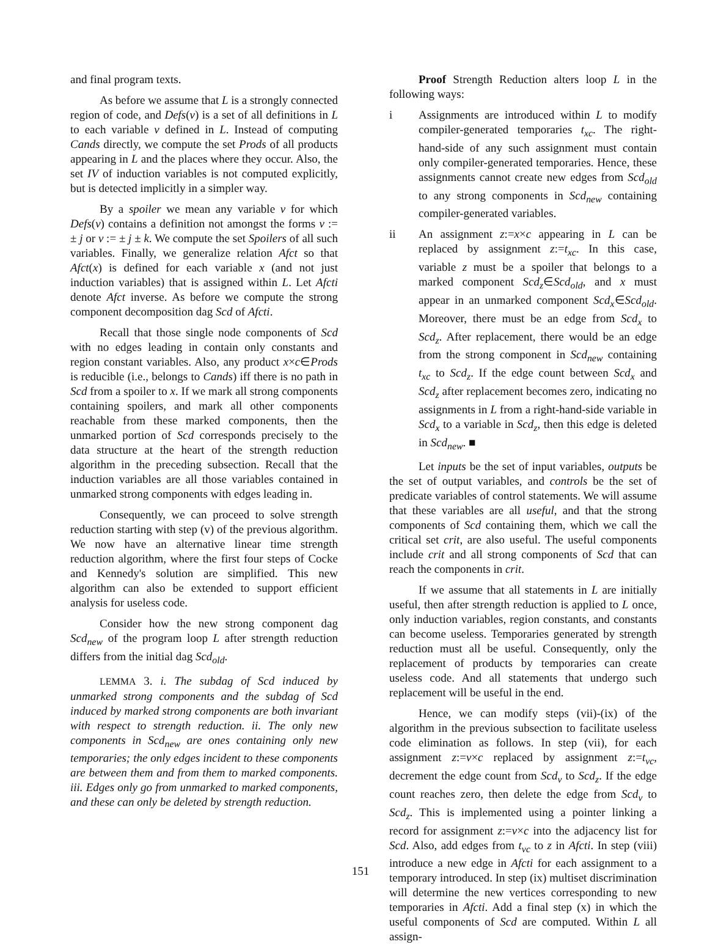and final program texts.
As before we assume that L is a strongly connected region of code, and Defs(v) is a set of all definitions in L to each variable v defined in L. Instead of computing Cands directly, we compute the set Prods of all products appearing in L and the places where they occur. Also, the set IV of induction variables is not computed explicitly, but is detected implicitly in a simpler way.
By a spoiler we mean any variable v for which Defs(v) contains a definition not amongst the forms v := ± j or v := ± j ± k. We compute the set Spoilers of all such variables. Finally, we generalize relation Afct so that Afct(x) is defined for each variable x (and not just induction variables) that is assigned within L. Let Afcti denote Afct inverse. As before we compute the strong component decomposition dag Scd of Afcti.
Recall that those single node components of Scd with no edges leading in contain only constants and region constant variables. Also, any product x×c∈Prods is reducible (i.e., belongs to Cands) iff there is no path in Scd from a spoiler to x. If we mark all strong components containing spoilers, and mark all other components reachable from these marked components, then the unmarked portion of Scd corresponds precisely to the data structure at the heart of the strength reduction algorithm in the preceding subsection. Recall that the induction variables are all those variables contained in unmarked strong components with edges leading in.
Consequently, we can proceed to solve strength reduction starting with step (v) of the previous algorithm. We now have an alternative linear time strength reduction algorithm, where the first four steps of Cocke and Kennedy's solution are simplified. This new algorithm can also be extended to support efficient analysis for useless code.
Consider how the new strong component dag Scd<sub>new</sub> of the program loop L after strength reduction differs from the initial dag Scd<sub>old</sub>.
LEMMA 3. i. The subdag of Scd induced by unmarked strong components and the subdag of Scd induced by marked strong components are both invariant with respect to strength reduction. ii. The only new components in Scd<sub>new</sub> are ones containing only new temporaries; the only edges incident to these components are between them and from them to marked components. iii. Edges only go from unmarked to marked components, and these can only be deleted by strength reduction.
Proof Strength Reduction alters loop L in the following ways:
i Assignments are introduced within L to modify compiler-generated temporaries t<sub>xc</sub>. The right-hand-side of any such assignment must contain only compiler-generated temporaries. Hence, these assignments cannot create new edges from Scd<sub>old</sub> to any strong components in Scd<sub>new</sub> containing compiler-generated variables.
ii An assignment z:=x×c appearing in L can be replaced by assignment z:=t<sub>xc</sub>. In this case, variable z must be a spoiler that belongs to a marked component Scd<sub>z</sub>∈Scd<sub>old</sub>, and x must appear in an unmarked component Scd<sub>x</sub>∈Scd<sub>old</sub>. Moreover, there must be an edge from Scd<sub>x</sub> to Scd<sub>z</sub>. After replacement, there would be an edge from the strong component in Scd<sub>new</sub> containing t<sub>xc</sub> to Scd<sub>z</sub>. If the edge count between Scd<sub>x</sub> and Scd<sub>z</sub> after replacement becomes zero, indicating no assignments in L from a right-hand-side variable in Scd<sub>x</sub> to a variable in Scd<sub>z</sub>, then this edge is deleted in Scd<sub>new</sub>. ■
Let inputs be the set of input variables, outputs be the set of output variables, and controls be the set of predicate variables of control statements. We will assume that these variables are all useful, and that the strong components of Scd containing them, which we call the critical set crit, are also useful. The useful components include crit and all strong components of Scd that can reach the components in crit.
If we assume that all statements in L are initially useful, then after strength reduction is applied to L once, only induction variables, region constants, and constants can become useless. Temporaries generated by strength reduction must all be useful. Consequently, only the replacement of products by temporaries can create useless code. And all statements that undergo such replacement will be useful in the end.
Hence, we can modify steps (vii)-(ix) of the algorithm in the previous subsection to facilitate useless code elimination as follows. In step (vii), for each assignment z:=v×c replaced by assignment z:=t<sub>vc</sub>, decrement the edge count from Scd<sub>v</sub> to Scd<sub>z</sub>. If the edge count reaches zero, then delete the edge from Scd<sub>v</sub> to Scd<sub>z</sub>. This is implemented using a pointer linking a record for assignment z:=v×c into the adjacency list for Scd. Also, add edges from t<sub>vc</sub> to z in Afcti. In step (viii) introduce a new edge in Afcti for each assignment to a temporary introduced. In step (ix) multiset discrimination will determine the new vertices corresponding to new temporaries in Afcti. Add a final step (x) in which the useful components of Scd are computed. Within L all assign-
151